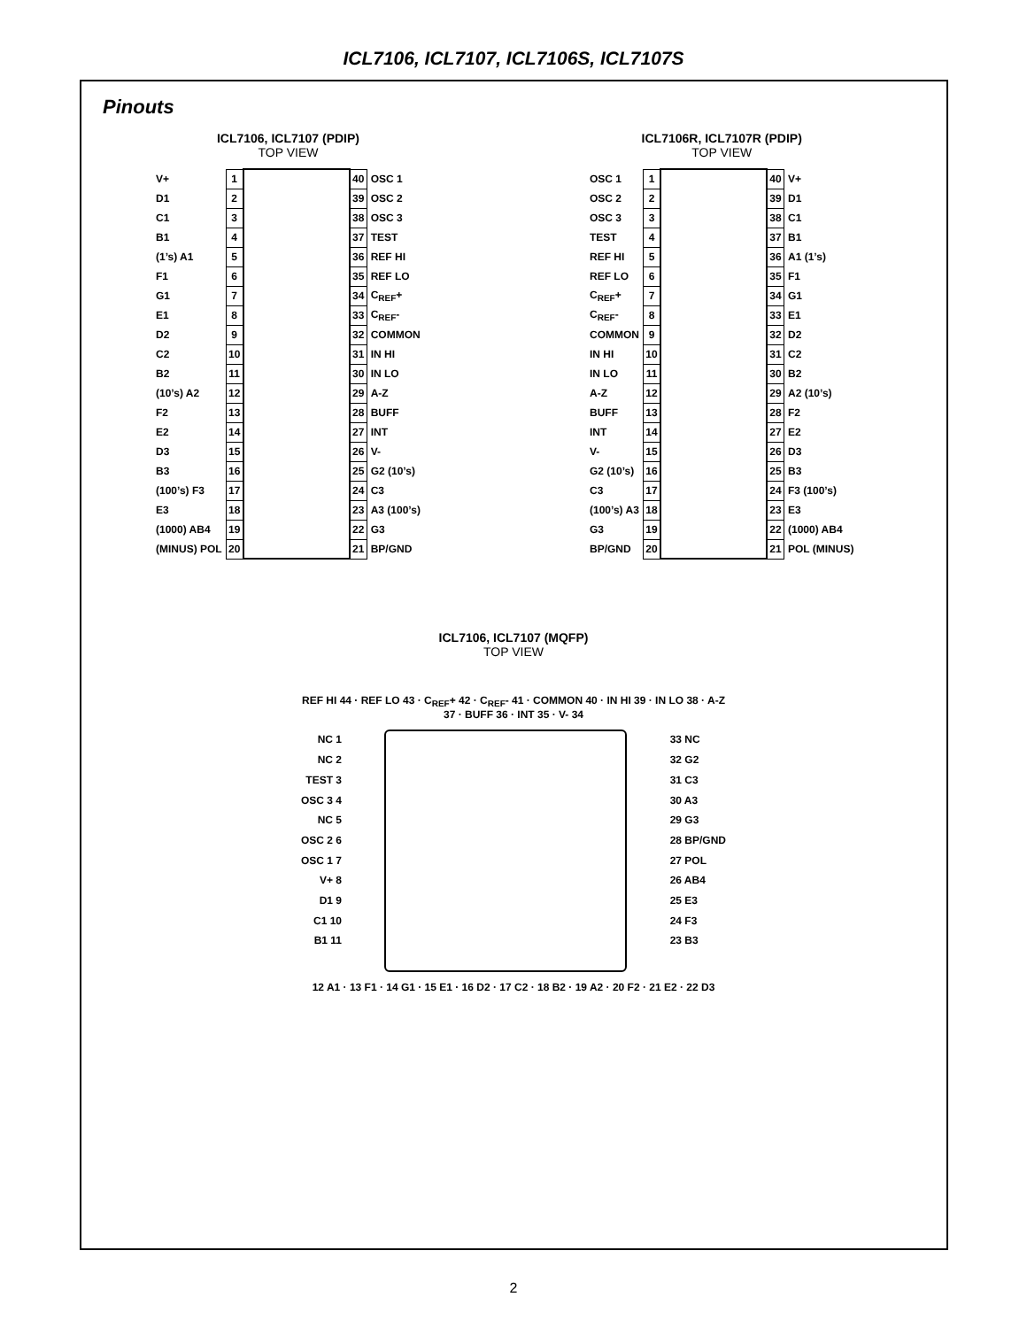ICL7106, ICL7107, ICL7106S, ICL7107S
Pinouts
ICL7106, ICL7107 (PDIP)
TOP VIEW
| V+ | 1 | | 40 | OSC 1 |
| D1 | 2 | | 39 | OSC 2 |
| C1 | 3 | | 38 | OSC 3 |
| B1 | 4 | | 37 | TEST |
| (1’s) A1 | 5 | | 36 | REF HI |
| F1 | 6 | | 35 | REF LO |
| G1 | 7 | | 34 | C<sub>REF</sub>+ |
| E1 | 8 | | 33 | C<sub>REF</sub>- |
| D2 | 9 | | 32 | COMMON |
| C2 | 10 | | 31 | IN HI |
| B2 | 11 | | 30 | IN LO |
| (10’s) A2 | 12 | | 29 | A-Z |
| F2 | 13 | | 28 | BUFF |
| E2 | 14 | | 27 | INT |
| D3 | 15 | | 26 | V- |
| B3 | 16 | | 25 | G2 (10’s) |
| (100’s) F3 | 17 | | 24 | C3 |
| E3 | 18 | | 23 | A3 (100’s) |
| (1000) AB4 | 19 | | 22 | G3 |
| (MINUS) POL | 20 | | 21 | BP/GND |
ICL7106R, ICL7107R (PDIP)
TOP VIEW
| OSC 1 | 1 | | 40 | V+ |
| OSC 2 | 2 | | 39 | D1 |
| OSC 3 | 3 | | 38 | C1 |
| TEST | 4 | | 37 | B1 |
| REF HI | 5 | | 36 | A1 (1’s) |
| REF LO | 6 | | 35 | F1 |
| C<sub>REF</sub>+ | 7 | | 34 | G1 |
| C<sub>REF</sub>- | 8 | | 33 | E1 |
| COMMON | 9 | | 32 | D2 |
| IN HI | 10 | | 31 | C2 |
| IN LO | 11 | | 30 | B2 |
| A-Z | 12 | | 29 | A2 (10’s) |
| BUFF | 13 | | 28 | F2 |
| INT | 14 | | 27 | E2 |
| V- | 15 | | 26 | D3 |
| G2 (10’s) | 16 | | 25 | B3 |
| C3 | 17 | | 24 | F3 (100’s) |
| (100’s) A3 | 18 | | 23 | E3 |
| G3 | 19 | | 22 | (1000) AB4 |
| BP/GND | 20 | | 21 | POL (MINUS) |
ICL7106, ICL7107 (MQFP)
TOP VIEW
REF HI 44 · REF LO 43 · C<sub>REF</sub>+ 42 · C<sub>REF</sub>- 41 · COMMON 40 · IN HI 39 · IN LO 38 · A-Z 37 · BUFF 36 · INT 35 · V- 34
NC 1
NC 2
TEST 3
OSC 3 4
NC 5
OSC 2 6
OSC 1 7
V+ 8
D1 9
C1 10
B1 11
33 NC
32 G2
31 C3
30 A3
29 G3
28 BP/GND
27 POL
26 AB4
25 E3
24 F3
23 B3
12 A1 · 13 F1 · 14 G1 · 15 E1 · 16 D2 · 17 C2 · 18 B2 · 19 A2 · 20 F2 · 21 E2 · 22 D3
2